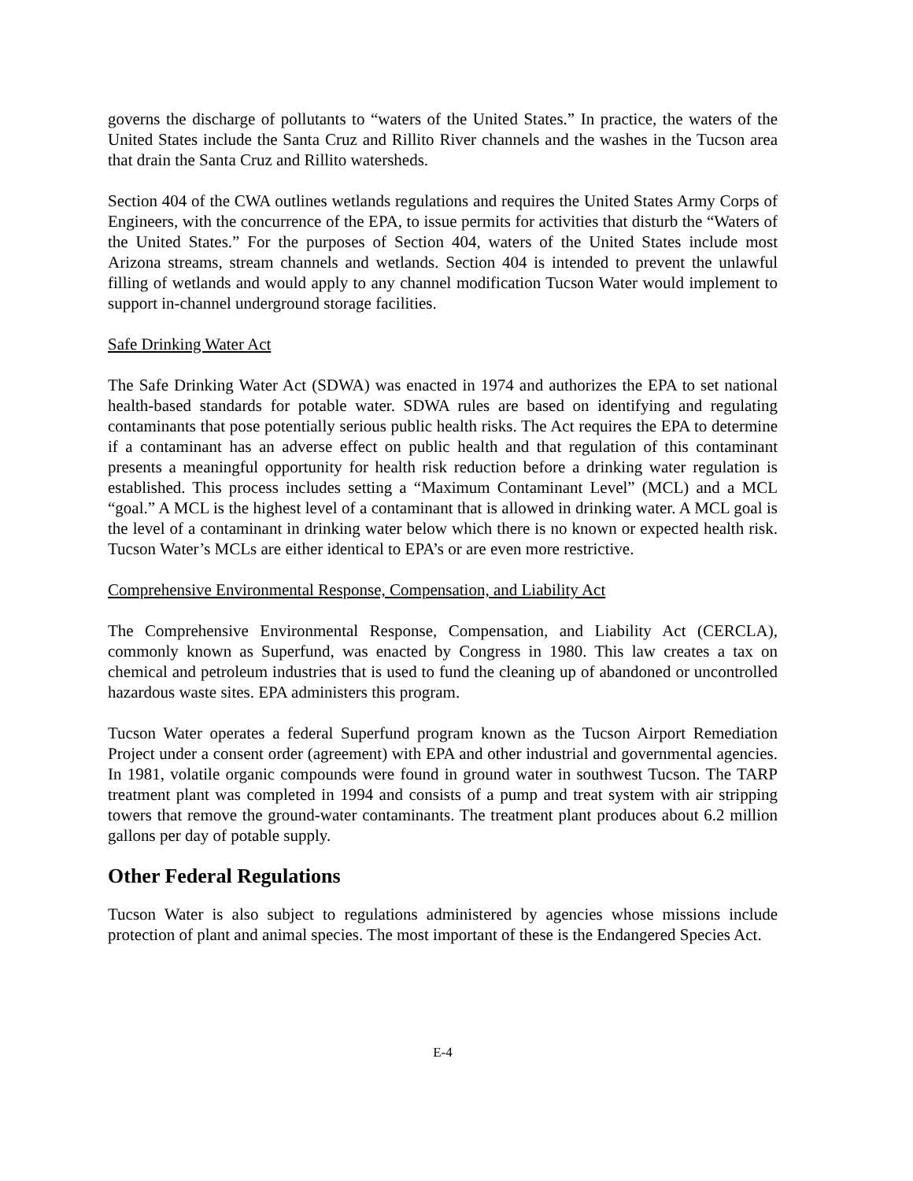governs the discharge of pollutants to “waters of the United States.” In practice, the waters of the United States include the Santa Cruz and Rillito River channels and the washes in the Tucson area that drain the Santa Cruz and Rillito watersheds.
Section 404 of the CWA outlines wetlands regulations and requires the United States Army Corps of Engineers, with the concurrence of the EPA, to issue permits for activities that disturb the “Waters of the United States.” For the purposes of Section 404, waters of the United States include most Arizona streams, stream channels and wetlands. Section 404 is intended to prevent the unlawful filling of wetlands and would apply to any channel modification Tucson Water would implement to support in-channel underground storage facilities.
Safe Drinking Water Act
The Safe Drinking Water Act (SDWA) was enacted in 1974 and authorizes the EPA to set national health-based standards for potable water. SDWA rules are based on identifying and regulating contaminants that pose potentially serious public health risks. The Act requires the EPA to determine if a contaminant has an adverse effect on public health and that regulation of this contaminant presents a meaningful opportunity for health risk reduction before a drinking water regulation is established. This process includes setting a “Maximum Contaminant Level” (MCL) and a MCL “goal.” A MCL is the highest level of a contaminant that is allowed in drinking water. A MCL goal is the level of a contaminant in drinking water below which there is no known or expected health risk. Tucson Water’s MCLs are either identical to EPA’s or are even more restrictive.
Comprehensive Environmental Response, Compensation, and Liability Act
The Comprehensive Environmental Response, Compensation, and Liability Act (CERCLA), commonly known as Superfund, was enacted by Congress in 1980. This law creates a tax on chemical and petroleum industries that is used to fund the cleaning up of abandoned or uncontrolled hazardous waste sites. EPA administers this program.
Tucson Water operates a federal Superfund program known as the Tucson Airport Remediation Project under a consent order (agreement) with EPA and other industrial and governmental agencies. In 1981, volatile organic compounds were found in ground water in southwest Tucson. The TARP treatment plant was completed in 1994 and consists of a pump and treat system with air stripping towers that remove the ground-water contaminants. The treatment plant produces about 6.2 million gallons per day of potable supply.
Other Federal Regulations
Tucson Water is also subject to regulations administered by agencies whose missions include protection of plant and animal species. The most important of these is the Endangered Species Act.
E-4